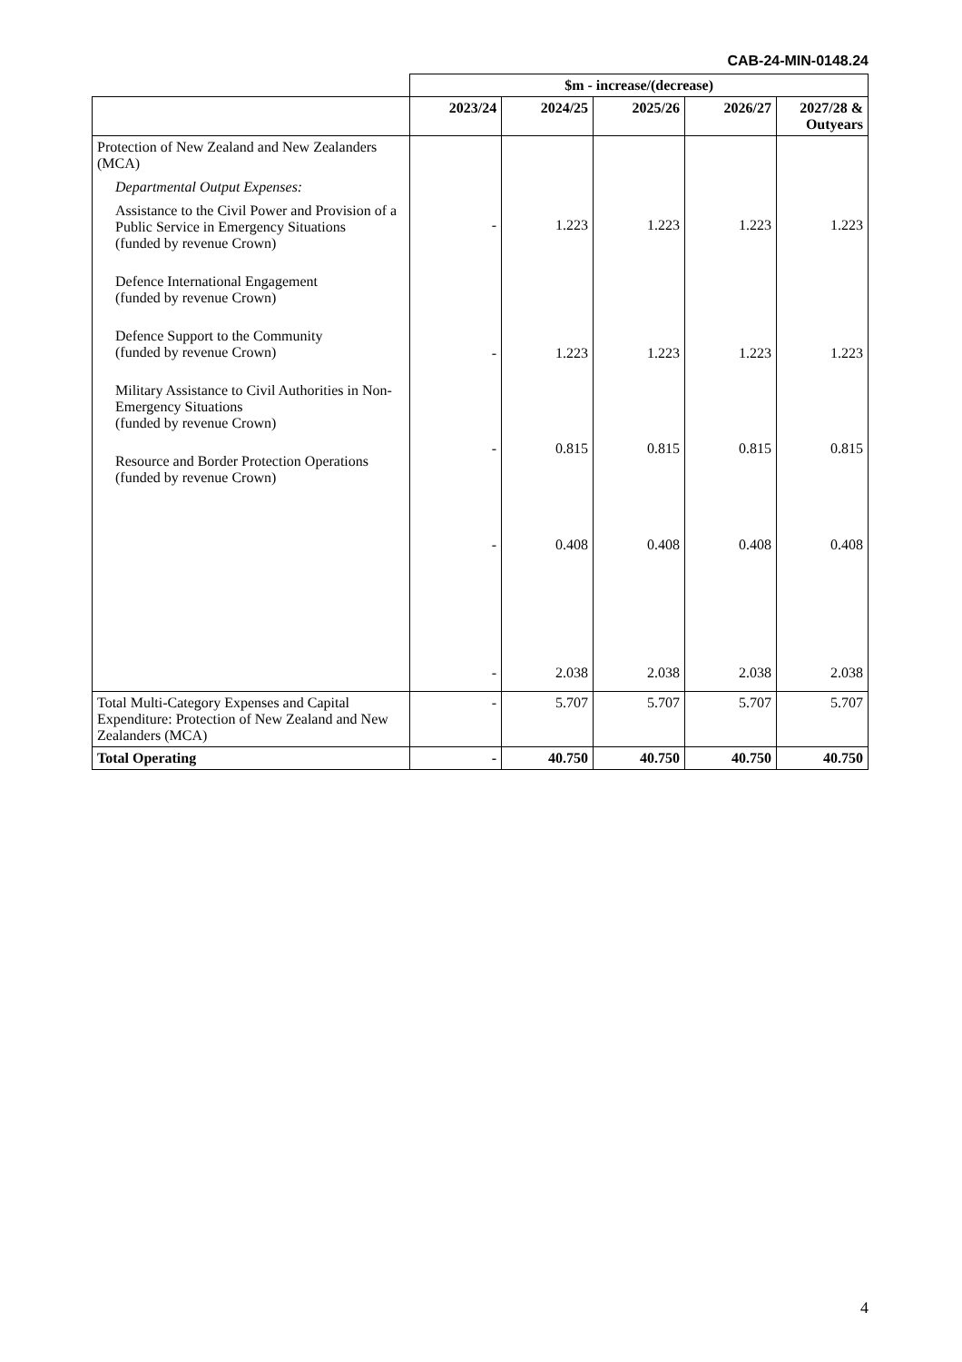CAB-24-MIN-0148.24
| | $m - increase/(decrease) | | | | |
| | 2023/24 | 2024/25 | 2025/26 | 2026/27 | 2027/28 & Outyears |
| Protection of New Zealand and New Zealanders (MCA) Departmental Output Expenses: Assistance to the Civil Power and Provision of a Public Service in Emergency Situations (funded by revenue Crown) Defence International Engagement (funded by revenue Crown) Defence Support to the Community (funded by revenue Crown) Military Assistance to Civil Authorities in Non-Emergency Situations (funded by revenue Crown) Resource and Border Protection Operations (funded by revenue Crown) | - - - - - | 1.223 1.223 0.815 0.408 2.038 | 1.223 1.223 0.815 0.408 2.038 | 1.223 1.223 0.815 0.408 2.038 | 1.223 1.223 0.815 0.408 2.038 |
| Total Multi-Category Expenses and Capital Expenditure: Protection of New Zealand and New Zealanders (MCA) | - | 5.707 | 5.707 | 5.707 | 5.707 |
| Total Operating | - | 40.750 | 40.750 | 40.750 | 40.750 |
4